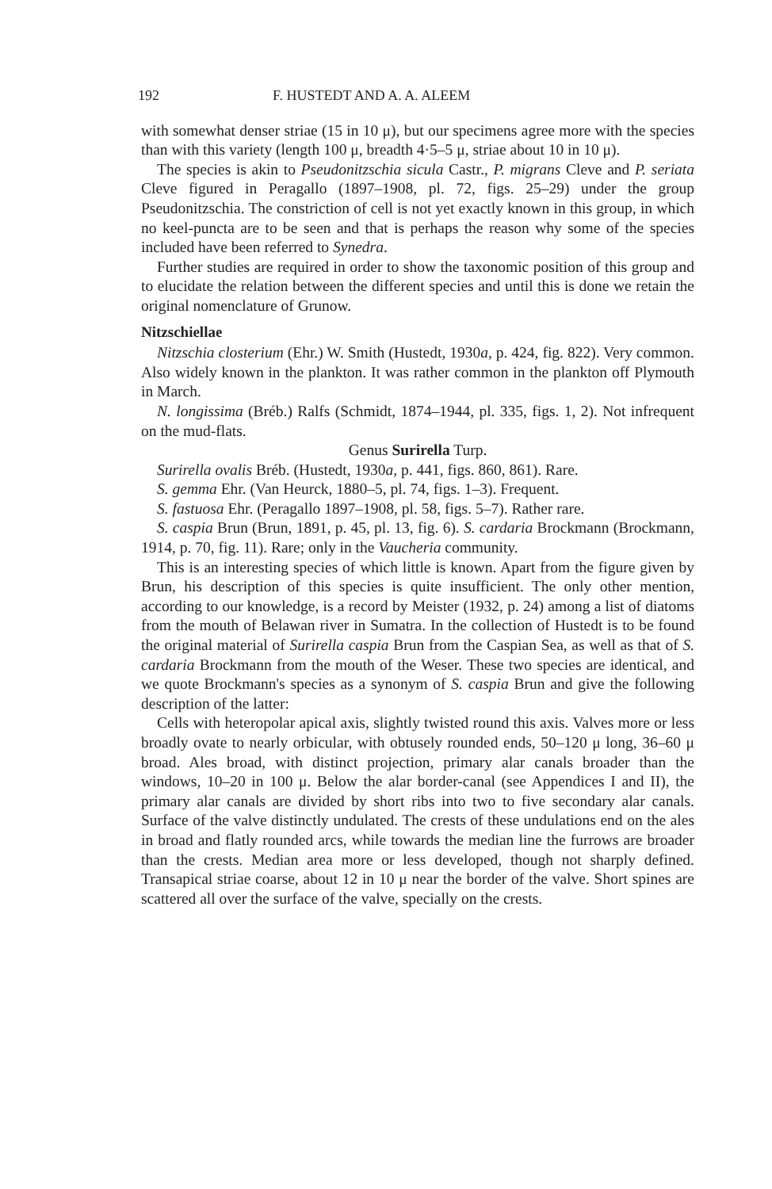192 F. HUSTEDT AND A. A. ALEEM
with somewhat denser striae (15 in 10 μ), but our specimens agree more with the species than with this variety (length 100 μ, breadth 4·5–5 μ, striae about 10 in 10 μ).
The species is akin to Pseudonitzschia sicula Castr., P. migrans Cleve and P. seriata Cleve figured in Peragallo (1897–1908, pl. 72, figs. 25–29) under the group Pseudonitzschia. The constriction of cell is not yet exactly known in this group, in which no keel-puncta are to be seen and that is perhaps the reason why some of the species included have been referred to Synedra.
Further studies are required in order to show the taxonomic position of this group and to elucidate the relation between the different species and until this is done we retain the original nomenclature of Grunow.
Nitzschiellae
Nitzschia closterium (Ehr.) W. Smith (Hustedt, 1930a, p. 424, fig. 822). Very common. Also widely known in the plankton. It was rather common in the plankton off Plymouth in March.
N. longissima (Bréb.) Ralfs (Schmidt, 1874–1944, pl. 335, figs. 1, 2). Not infrequent on the mud-flats.
Genus Surirella Turp.
Surirella ovalis Bréb. (Hustedt, 1930a, p. 441, figs. 860, 861). Rare.
S. gemma Ehr. (Van Heurck, 1880–5, pl. 74, figs. 1–3). Frequent.
S. fastuosa Ehr. (Peragallo 1897–1908, pl. 58, figs. 5–7). Rather rare.
S. caspia Brun (Brun, 1891, p. 45, pl. 13, fig. 6). S. cardaria Brockmann (Brockmann, 1914, p. 70, fig. 11). Rare; only in the Vaucheria community.
This is an interesting species of which little is known. Apart from the figure given by Brun, his description of this species is quite insufficient. The only other mention, according to our knowledge, is a record by Meister (1932, p. 24) among a list of diatoms from the mouth of Belawan river in Sumatra. In the collection of Hustedt is to be found the original material of Surirella caspia Brun from the Caspian Sea, as well as that of S. cardaria Brockmann from the mouth of the Weser. These two species are identical, and we quote Brockmann's species as a synonym of S. caspia Brun and give the following description of the latter:
Cells with heteropolar apical axis, slightly twisted round this axis. Valves more or less broadly ovate to nearly orbicular, with obtusely rounded ends, 50–120 μ long, 36–60 μ broad. Ales broad, with distinct projection, primary alar canals broader than the windows, 10–20 in 100 μ. Below the alar border-canal (see Appendices I and II), the primary alar canals are divided by short ribs into two to five secondary alar canals. Surface of the valve distinctly undulated. The crests of these undulations end on the ales in broad and flatly rounded arcs, while towards the median line the furrows are broader than the crests. Median area more or less developed, though not sharply defined. Transapical striae coarse, about 12 in 10 μ near the border of the valve. Short spines are scattered all over the surface of the valve, specially on the crests.